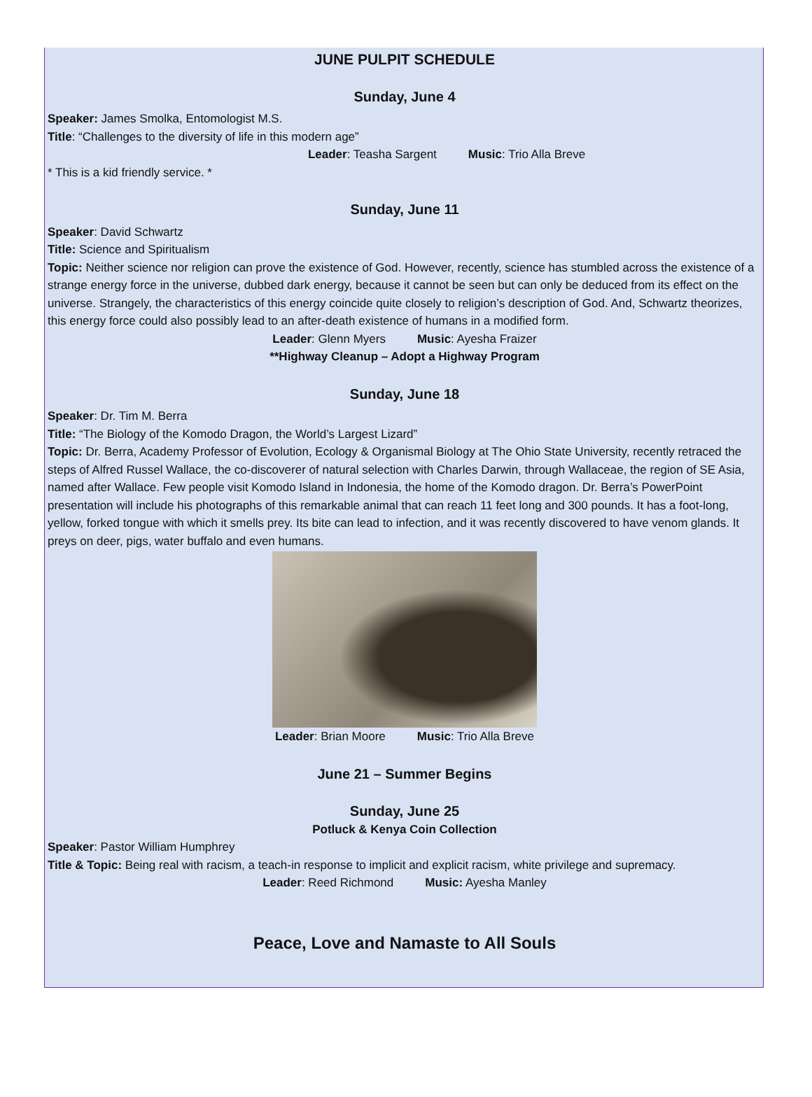JUNE PULPIT SCHEDULE
Sunday, June 4
Speaker: James Smolka, Entomologist M.S.
Title: “Challenges to the diversity of life in this modern age”
Leader: Teasha Sargent Music: Trio Alla Breve
* This is a kid friendly service. *
Sunday, June 11
Speaker: David Schwartz
Title: Science and Spiritualism
Topic: Neither science nor religion can prove the existence of God. However, recently, science has stumbled across the existence of a strange energy force in the universe, dubbed dark energy, because it cannot be seen but can only be deduced from its effect on the universe. Strangely, the characteristics of this energy coincide quite closely to religion’s description of God. And, Schwartz theorizes, this energy force could also possibly lead to an after-death existence of humans in a modified form.
Leader: Glenn Myers Music: Ayesha Fraizer
**Highway Cleanup – Adopt a Highway Program
Sunday, June 18
Speaker: Dr. Tim M. Berra
Title: “The Biology of the Komodo Dragon, the World’s Largest Lizard”
Topic: Dr. Berra, Academy Professor of Evolution, Ecology & Organismal Biology at The Ohio State University, recently retraced the steps of Alfred Russel Wallace, the co-discoverer of natural selection with Charles Darwin, through Wallaceae, the region of SE Asia, named after Wallace. Few people visit Komodo Island in Indonesia, the home of the Komodo dragon. Dr. Berra’s PowerPoint presentation will include his photographs of this remarkable animal that can reach 11 feet long and 300 pounds. It has a foot-long, yellow, forked tongue with which it smells prey. Its bite can lead to infection, and it was recently discovered to have venom glands. It preys on deer, pigs, water buffalo and even humans.
Leader: Brian Moore Music: Trio Alla Breve
June 21 – Summer Begins
Sunday, June 25
Potluck & Kenya Coin Collection
Speaker: Pastor William Humphrey
Title & Topic: Being real with racism, a teach-in response to implicit and explicit racism, white privilege and supremacy.
Leader: Reed Richmond Music: Ayesha Manley
Peace, Love and Namaste to All Souls